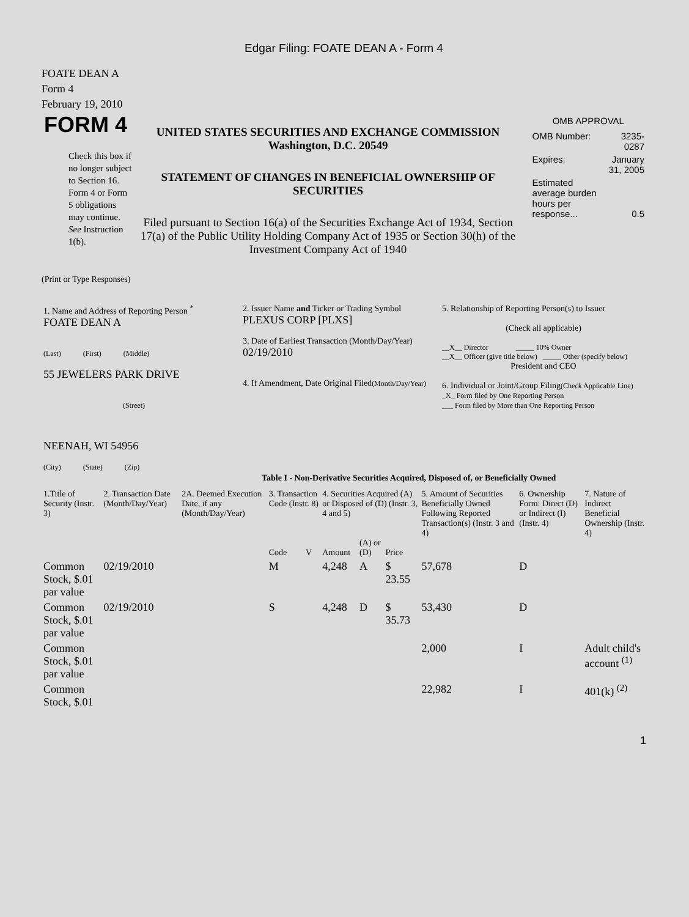Edgar Filing: FOATE DEAN A - Form 4
FOATE DEAN A
Form 4
February 19, 2010
FORM 4
Check this box if no longer subject to Section 16. Form 4 or Form 5 obligations may continue. See Instruction 1(b).
UNITED STATES SECURITIES AND EXCHANGE COMMISSION
Washington, D.C. 20549
STATEMENT OF CHANGES IN BENEFICIAL OWNERSHIP OF SECURITIES
Filed pursuant to Section 16(a) of the Securities Exchange Act of 1934, Section 17(a) of the Public Utility Holding Company Act of 1935 or Section 30(h) of the Investment Company Act of 1940
OMB APPROVAL
| OMB Number: | 3235-0287 |
| Expires: | January 31, 2005 |
| Estimated average burden hours per response... | 0.5 |
(Print or Type Responses)
| 1. Name and Address of Reporting Person <sup>*</sup> FOATE DEAN A (Last) (First) (Middle) 55 JEWELERS PARK DRIVE (Street) NEENAH, WI 54956 (City) (State) (Zip) | 2. Issuer Name and Ticker or Trading Symbol PLEXUS CORP [PLXS] 3. Date of Earliest Transaction (Month/Day/Year) 02/19/2010 4. If Amendment, Date Original Filed (Month/Day/Year) | 5. Relationship of Reporting Person(s) to Issuer (Check all applicable) __X__ Director _____ 10% Owner __X__ Officer (give title below) _____ Other (specify below) President and CEO 6. Individual or Joint/Group Filing (Check Applicable Line) _X_ Form filed by One Reporting Person ___ Form filed by More than One Reporting Person |
Table I - Non-Derivative Securities Acquired, Disposed of, or Beneficially Owned
| 1.Title of Security (Instr. 3) | 2. Transaction Date (Month/Day/Year) | 2A. Deemed Execution Date, if any (Month/Day/Year) | 3. Transaction Code (Instr. 8) | | 4. Securities Acquired (A) or Disposed of (D) (Instr. 3, 4 and 5) | | | 5. Amount of Securities Beneficially Owned Following Reported Transaction(s) (Instr. 3 and 4) | 6. Ownership Form: Direct (D) or Indirect (I) (Instr. 4) | 7. Nature of Indirect Beneficial Ownership (Instr. 4) |
| --- | --- | --- | --- | --- | --- | --- | --- | --- | --- | --- |
| | | | Code | V | Amount | (A) or (D) | Price | | | |
| Common Stock, $.01 par value | 02/19/2010 | | M | | 4,248 | A | $ 23.55 | 57,678 | D | |
| Common Stock, $.01 par value | 02/19/2010 | | S | | 4,248 | D | $ 35.73 | 53,430 | D | |
| Common Stock, $.01 par value | | | | | | | | 2,000 | I | Adult child's account <sup>(1)</sup> |
| Common Stock, $.01 | | | | | | | | 22,982 | I | 401(k) <sup>(2)</sup> |
1